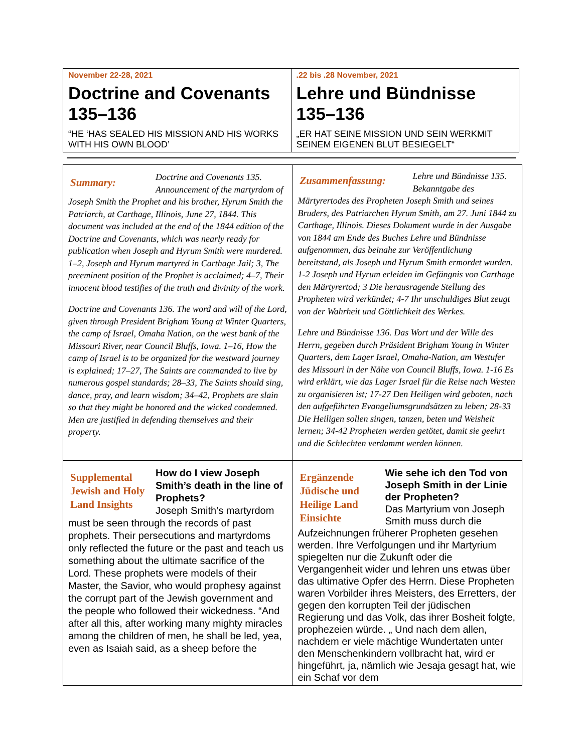| November 22-28, 2021 Doctrine and Covenants 135–136 “HE ‘HAS SEALED HIS MISSION AND HIS WORKS WITH HIS OWN BLOOD’ | .22 bis .28 November, 2021 Lehre und Bündnisse 135–136 „ER HAT SEINE MISSION UND SEIN WERKMIT SEINEM EIGENEN BLUT BESIEGELT“ |
| Summary: Doctrine and Covenants 135. Announcement of the martyrdom of Joseph Smith the Prophet and his brother, Hyrum Smith the Patriarch, at Carthage, Illinois, June 27, 1844. This document was included at the end of the 1844 edition of the Doctrine and Covenants, which was nearly ready for publication when Joseph and Hyrum Smith were murdered. 1–2, Joseph and Hyrum martyred in Carthage Jail; 3, The preeminent position of the Prophet is acclaimed; 4–7, Their innocent blood testifies of the truth and divinity of the work. Doctrine and Covenants 136. The word and will of the Lord, given through President Brigham Young at Winter Quarters, the camp of Israel, Omaha Nation, on the west bank of the Missouri River, near Council Bluffs, Iowa. 1–16, How the camp of Israel is to be organized for the westward journey is explained; 17–27, The Saints are commanded to live by numerous gospel standards; 28–33, The Saints should sing, dance, pray, and learn wisdom; 34–42, Prophets are slain so that they might be honored and the wicked condemned. Men are justified in defending themselves and their property. | Zusammenfassung: Lehre und Bündnisse 135. Bekanntgabe des Märtyrertodes des Propheten Joseph Smith und seines Bruders, des Patriarchen Hyrum Smith, am 27. Juni 1844 zu Carthage, Illinois. Dieses Dokument wurde in der Ausgabe von 1844 am Ende des Buches Lehre und Bündnisse aufgenommen, das beinahe zur Veröffentlichung bereitstand, als Joseph und Hyrum Smith ermordet wurden. 1-2 Joseph und Hyrum erleiden im Gefängnis von Carthage den Märtyrertod; 3 Die herausragende Stellung des Propheten wird verkündet; 4-7 Ihr unschuldiges Blut zeugt von der Wahrheit und Göttlichkeit des Werkes. Lehre und Bündnisse 136. Das Wort und der Wille des Herrn, gegeben durch Präsident Brigham Young in Winter Quarters, dem Lager Israel, Omaha-Nation, am Westufer des Missouri in der Nähe von Council Bluffs, Iowa. 1-16 Es wird erklärt, wie das Lager Israel für die Reise nach Westen zu organisieren ist; 17-27 Den Heiligen wird geboten, nach den aufgeführten Evangeliumsgrundsätzen zu leben; 28-33 Die Heiligen sollen singen, tanzen, beten und Weisheit lernen; 34-42 Propheten werden getötet, damit sie geehrt und die Schlechten verdammt werden können. |
| Supplemental Jewish and Holy Land Insights How do I view Joseph Smith’s death in the line of Prophets? Joseph Smith’s martyrdom must be seen through the records of past prophets. Their persecutions and martyrdoms only reflected the future or the past and teach us something about the ultimate sacrifice of the Lord. These prophets were models of their Master, the Savior, who would prophesy against the corrupt part of the Jewish government and the people who followed their wickedness. “And after all this, after working many mighty miracles among the children of men, he shall be led, yea, even as Isaiah said, as a sheep before the | Ergänzende Jüdische und Heilige Land Einsichte Wie sehe ich den Tod von Joseph Smith in der Linie der Propheten? Das Martyrium von Joseph Smith muss durch die Aufzeichnungen früherer Propheten gesehen werden. Ihre Verfolgungen und ihr Martyrium spiegelten nur die Zukunft oder die Vergangenheit wider und lehren uns etwas über das ultimative Opfer des Herrn. Diese Propheten waren Vorbilder ihres Meisters, des Erretters, der gegen den korrupten Teil der jüdischen Regierung und das Volk, das ihrer Bosheit folgte, prophezeien würde. „ Und nach dem allen, nachdem er viele mächtige Wundertaten unter den Menschenkindern vollbracht hat, wird er hingeführt, ja, nämlich wie Jesaja gesagt hat, wie ein Schaf vor dem |